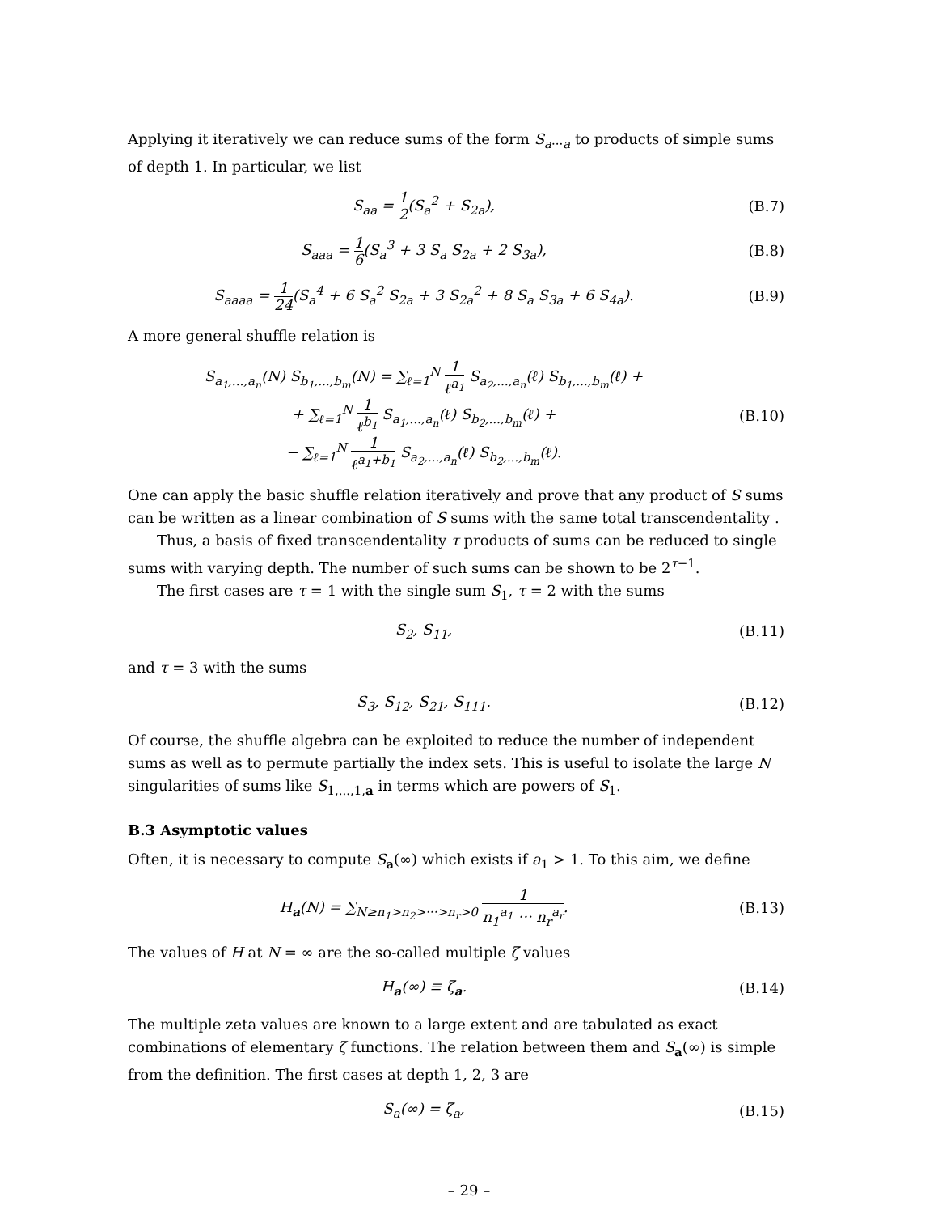Applying it iteratively we can reduce sums of the form S<sub>a···a</sub> to products of simple sums of depth 1. In particular, we list
S<sub>aa</sub> = 1 2(S<sub>a</sub><sup>2</sup> + S<sub>2a</sub>), (B.7)
S<sub>aaa</sub> = 1 6(S<sub>a</sub><sup>3</sup> + 3 S<sub>a</sub> S<sub>2a</sub> + 2 S<sub>3a</sub>),
(B.8)
S<sub>aaaa</sub> = 1 24(S<sub>a</sub><sup>4</sup> + 6 S<sub>a</sub><sup>2</sup> S<sub>2a</sub> + 3 S<sub>2a</sub><sup>2</sup> + 8 S<sub>a</sub> S<sub>3a</sub> + 6 S<sub>4a</sub>).
(B.9)
A more general shuffle relation is
S<sub>a<sub>1</sub>,...,a<sub>n</sub></sub>(N) S<sub>b<sub>1</sub>,...,b<sub>m</sub></sub>(N) = ∑<sub>ℓ=1</sub><sup>N</sup> 1 ℓ<sup>a<sub>1</sub></sup> S<sub>a<sub>2</sub>,...,a<sub>n</sub></sub>(ℓ) S<sub>b<sub>1</sub>,...,b<sub>m</sub></sub>(ℓ) +
+ ∑<sub>ℓ=1</sub><sup>N</sup> 1 ℓ<sup>b<sub>1</sub></sup> S<sub>a<sub>1</sub>,...,a<sub>n</sub></sub>(ℓ) S<sub>b<sub>2</sub>,...,b<sub>m</sub></sub>(ℓ) +
− ∑<sub>ℓ=1</sub><sup>N</sup> 1 ℓ<sup>a<sub>1</sub>+b<sub>1</sub></sup> S<sub>a<sub>2</sub>,...,a<sub>n</sub></sub>(ℓ) S<sub>b<sub>2</sub>,...,b<sub>m</sub></sub>(ℓ).
(B.10)
One can apply the basic shuffle relation iteratively and prove that any product of S sums can be written as a linear combination of S sums with the same total transcendentality .
Thus, a basis of fixed transcendentality τ products of sums can be reduced to single sums with varying depth. The number of such sums can be shown to be 2<sup>τ−1</sup>.
The first cases are τ = 1 with the single sum S<sub>1</sub>, τ = 2 with the sums
S<sub>2</sub>, S<sub>11</sub>, (B.11)
and τ = 3 with the sums
S<sub>3</sub>, S<sub>12</sub>, S<sub>21</sub>, S<sub>111</sub>. (B.12)
Of course, the shuffle algebra can be exploited to reduce the number of independent sums as well as to permute partially the index sets. This is useful to isolate the large N singularities of sums like S<sub>1,...,1,a</sub> in terms which are powers of S<sub>1</sub>.
B.3 Asymptotic values
Often, it is necessary to compute S<sub>a</sub>(∞) which exists if a<sub>1</sub> > 1. To this aim, we define
H<sub>a</sub>(N) = ∑<sub>N≥n<sub>1</sub>>n<sub>2</sub>>···>n<sub>r</sub>>0</sub> 1 n<sub>1</sub><sup>a<sub>1</sub></sup> ··· n<sub>r</sub><sup>a<sub>r</sub></sup>.
(B.13)
The values of H at N = ∞ are the so-called multiple ζ values
H<sub>a</sub>(∞) ≡ ζ<sub>a</sub>. (B.14)
The multiple zeta values are known to a large extent and are tabulated as exact combinations of elementary ζ functions. The relation between them and S<sub>a</sub>(∞) is simple from the definition. The first cases at depth 1, 2, 3 are
S<sub>a</sub>(∞) = ζ<sub>a</sub>, (B.15)
– 29 –